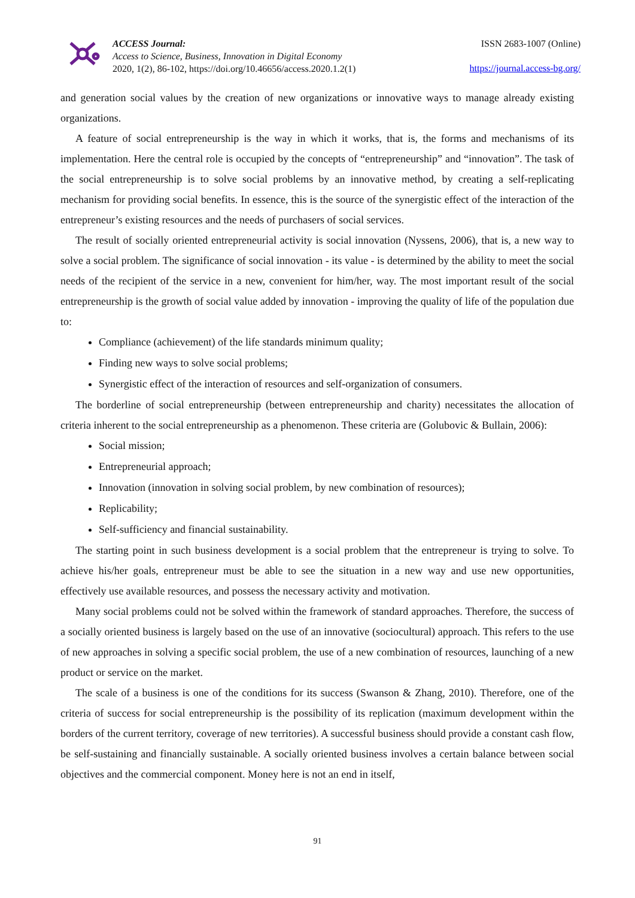ACCESS Journal:
Access to Science, Business, Innovation in Digital Economy
2020, 1(2), 86-102, https://doi.org/10.46656/access.2020.1.2(1)
ISSN 2683-1007 (Online)
https://journal.access-bg.org/
and generation social values by the creation of new organizations or innovative ways to manage already existing organizations.
A feature of social entrepreneurship is the way in which it works, that is, the forms and mechanisms of its implementation. Here the central role is occupied by the concepts of “entrepreneurship” and “innovation”. The task of the social entrepreneurship is to solve social problems by an innovative method, by creating a self-replicating mechanism for providing social benefits. In essence, this is the source of the synergistic effect of the interaction of the entrepreneur’s existing resources and the needs of purchasers of social services.
The result of socially oriented entrepreneurial activity is social innovation (Nyssens, 2006), that is, a new way to solve a social problem. The significance of social innovation - its value - is determined by the ability to meet the social needs of the recipient of the service in a new, convenient for him/her, way. The most important result of the social entrepreneurship is the growth of social value added by innovation - improving the quality of life of the population due to:
Compliance (achievement) of the life standards minimum quality;
Finding new ways to solve social problems;
Synergistic effect of the interaction of resources and self-organization of consumers.
The borderline of social entrepreneurship (between entrepreneurship and charity) necessitates the allocation of criteria inherent to the social entrepreneurship as a phenomenon. These criteria are (Golubovic & Bullain, 2006):
Social mission;
Entrepreneurial approach;
Innovation (innovation in solving social problem, by new combination of resources);
Replicability;
Self-sufficiency and financial sustainability.
The starting point in such business development is a social problem that the entrepreneur is trying to solve. To achieve his/her goals, entrepreneur must be able to see the situation in a new way and use new opportunities, effectively use available resources, and possess the necessary activity and motivation.
Many social problems could not be solved within the framework of standard approaches. Therefore, the success of a socially oriented business is largely based on the use of an innovative (sociocultural) approach. This refers to the use of new approaches in solving a specific social problem, the use of a new combination of resources, launching of a new product or service on the market.
The scale of a business is one of the conditions for its success (Swanson & Zhang, 2010). Therefore, one of the criteria of success for social entrepreneurship is the possibility of its replication (maximum development within the borders of the current territory, coverage of new territories). A successful business should provide a constant cash flow, be self-sustaining and financially sustainable. A socially oriented business involves a certain balance between social objectives and the commercial component. Money here is not an end in itself,
91